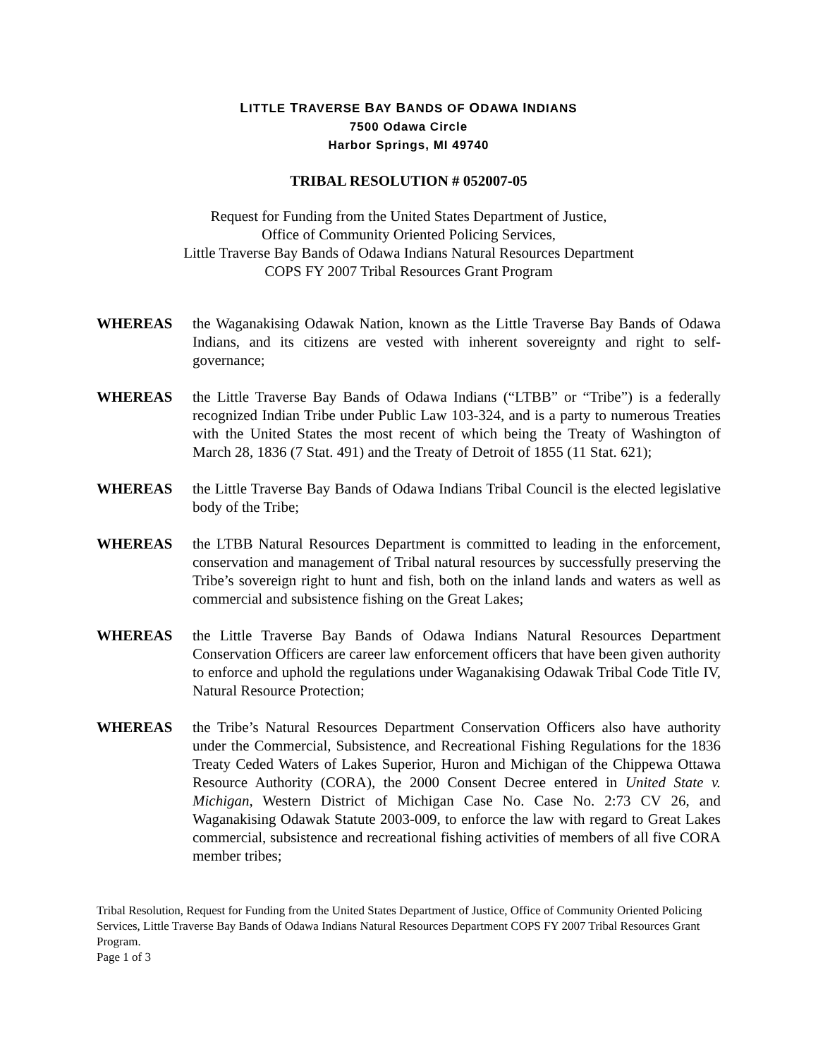LITTLE TRAVERSE BAY BANDS OF ODAWA INDIANS
7500 Odawa Circle
Harbor Springs, MI 49740
TRIBAL RESOLUTION # 052007-05
Request for Funding from the United States Department of Justice,
Office of Community Oriented Policing Services,
Little Traverse Bay Bands of Odawa Indians Natural Resources Department
COPS FY 2007 Tribal Resources Grant Program
WHEREAS the Waganakising Odawak Nation, known as the Little Traverse Bay Bands of Odawa Indians, and its citizens are vested with inherent sovereignty and right to self-governance;
WHEREAS the Little Traverse Bay Bands of Odawa Indians (“LTBB” or “Tribe”) is a federally recognized Indian Tribe under Public Law 103-324, and is a party to numerous Treaties with the United States the most recent of which being the Treaty of Washington of March 28, 1836 (7 Stat. 491) and the Treaty of Detroit of 1855 (11 Stat. 621);
WHEREAS the Little Traverse Bay Bands of Odawa Indians Tribal Council is the elected legislative body of the Tribe;
WHEREAS the LTBB Natural Resources Department is committed to leading in the enforcement, conservation and management of Tribal natural resources by successfully preserving the Tribe’s sovereign right to hunt and fish, both on the inland lands and waters as well as commercial and subsistence fishing on the Great Lakes;
WHEREAS the Little Traverse Bay Bands of Odawa Indians Natural Resources Department Conservation Officers are career law enforcement officers that have been given authority to enforce and uphold the regulations under Waganakising Odawak Tribal Code Title IV, Natural Resource Protection;
WHEREAS the Tribe’s Natural Resources Department Conservation Officers also have authority under the Commercial, Subsistence, and Recreational Fishing Regulations for the 1836 Treaty Ceded Waters of Lakes Superior, Huron and Michigan of the Chippewa Ottawa Resource Authority (CORA), the 2000 Consent Decree entered in United State v. Michigan, Western District of Michigan Case No. Case No. 2:73 CV 26, and Waganakising Odawak Statute 2003-009, to enforce the law with regard to Great Lakes commercial, subsistence and recreational fishing activities of members of all five CORA member tribes;
Tribal Resolution, Request for Funding from the United States Department of Justice, Office of Community Oriented Policing Services, Little Traverse Bay Bands of Odawa Indians Natural Resources Department COPS FY 2007 Tribal Resources Grant Program.
Page 1 of 3